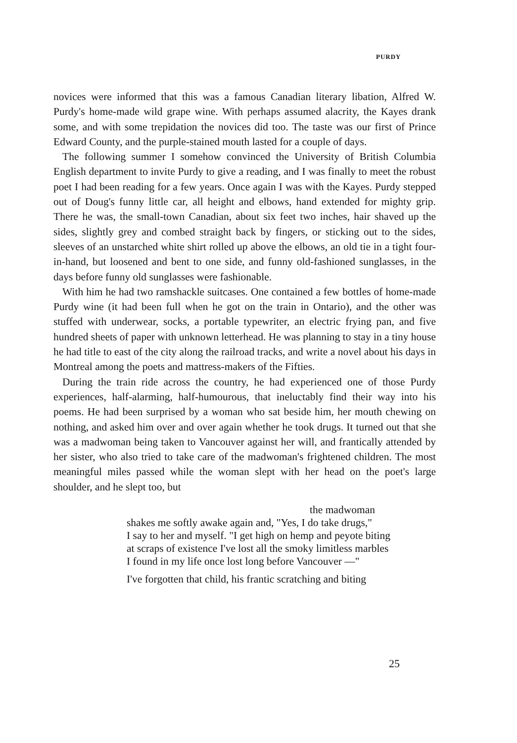PURDY
novices were informed that this was a famous Canadian literary libation, Alfred W. Purdy's home-made wild grape wine. With perhaps assumed alacrity, the Kayes drank some, and with some trepidation the novices did too. The taste was our first of Prince Edward County, and the purple-stained mouth lasted for a couple of days.
The following summer I somehow convinced the University of British Columbia English department to invite Purdy to give a reading, and I was finally to meet the robust poet I had been reading for a few years. Once again I was with the Kayes. Purdy stepped out of Doug's funny little car, all height and elbows, hand extended for mighty grip. There he was, the small-town Canadian, about six feet two inches, hair shaved up the sides, slightly grey and combed straight back by fingers, or sticking out to the sides, sleeves of an unstarched white shirt rolled up above the elbows, an old tie in a tight four-in-hand, but loosened and bent to one side, and funny old-fashioned sunglasses, in the days before funny old sunglasses were fashionable.
With him he had two ramshackle suitcases. One contained a few bottles of home-made Purdy wine (it had been full when he got on the train in Ontario), and the other was stuffed with underwear, socks, a portable typewriter, an electric frying pan, and five hundred sheets of paper with unknown letterhead. He was planning to stay in a tiny house he had title to east of the city along the railroad tracks, and write a novel about his days in Montreal among the poets and mattress-makers of the Fifties.
During the train ride across the country, he had experienced one of those Purdy experiences, half-alarming, half-humourous, that ineluctably find their way into his poems. He had been surprised by a woman who sat beside him, her mouth chewing on nothing, and asked him over and over again whether he took drugs. It turned out that she was a madwoman being taken to Vancouver against her will, and frantically attended by her sister, who also tried to take care of the madwoman's frightened children. The most meaningful miles passed while the woman slept with her head on the poet's large shoulder, and he slept too, but
the madwoman
shakes me softly awake again and, "Yes, I do take drugs,"
I say to her and myself. "I get high on hemp and peyote biting
at scraps of existence I've lost all the smoky limitless marbles
I found in my life once lost long before Vancouver —"
I've forgotten that child, his frantic scratching and biting
25